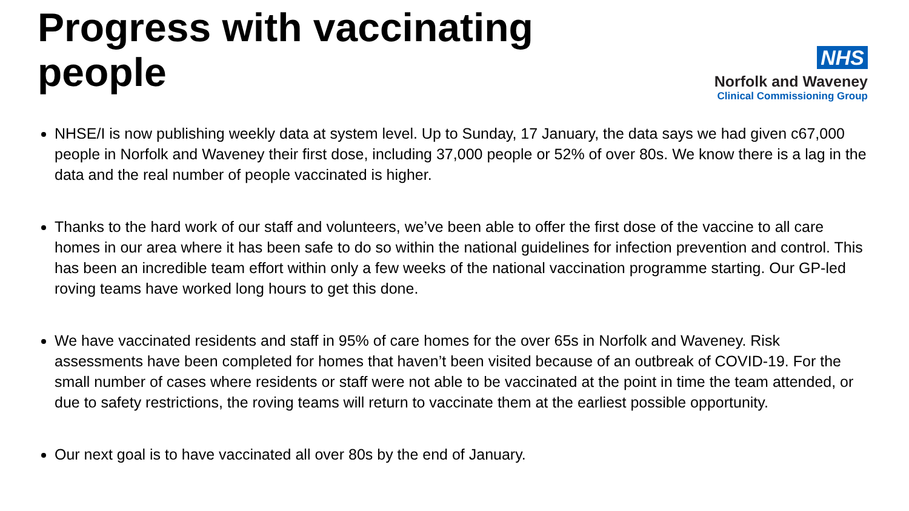Progress with vaccinating people
NHS
Norfolk and Waveney
Clinical Commissioning Group
NHSE/I is now publishing weekly data at system level. Up to Sunday, 17 January, the data says we had given c67,000 people in Norfolk and Waveney their first dose, including 37,000 people or 52% of over 80s. We know there is a lag in the data and the real number of people vaccinated is higher.
Thanks to the hard work of our staff and volunteers, we’ve been able to offer the first dose of the vaccine to all care homes in our area where it has been safe to do so within the national guidelines for infection prevention and control. This has been an incredible team effort within only a few weeks of the national vaccination programme starting. Our GP-led roving teams have worked long hours to get this done.
We have vaccinated residents and staff in 95% of care homes for the over 65s in Norfolk and Waveney. Risk assessments have been completed for homes that haven’t been visited because of an outbreak of COVID-19. For the small number of cases where residents or staff were not able to be vaccinated at the point in time the team attended, or due to safety restrictions, the roving teams will return to vaccinate them at the earliest possible opportunity.
Our next goal is to have vaccinated all over 80s by the end of January.